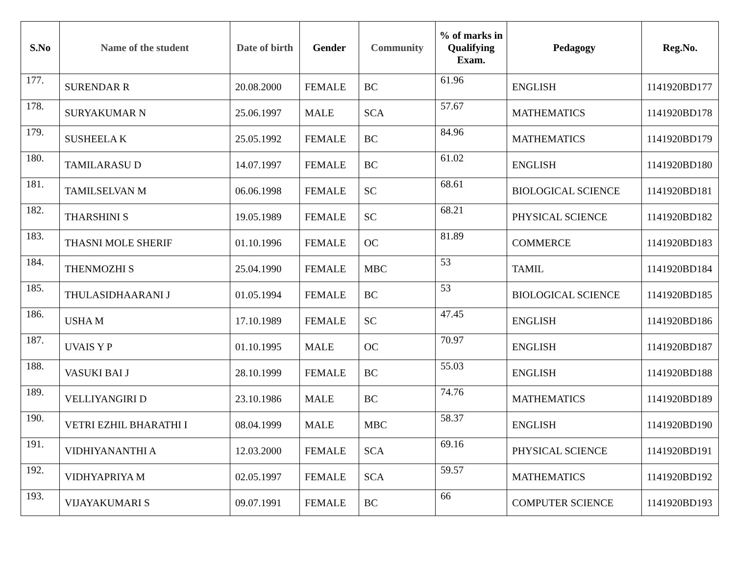| S.No | Name of the student | Date of birth | Gender | Community | % of marks in Qualifying Exam. | Pedagogy | Reg.No. |
| --- | --- | --- | --- | --- | --- | --- | --- |
| 177. | SURENDAR R | 20.08.2000 | FEMALE | BC | 61.96 | ENGLISH | 1141920BD177 |
| 178. | SURYAKUMAR N | 25.06.1997 | MALE | SCA | 57.67 | MATHEMATICS | 1141920BD178 |
| 179. | SUSHEELA K | 25.05.1992 | FEMALE | BC | 84.96 | MATHEMATICS | 1141920BD179 |
| 180. | TAMILARASU D | 14.07.1997 | FEMALE | BC | 61.02 | ENGLISH | 1141920BD180 |
| 181. | TAMILSELVAN M | 06.06.1998 | FEMALE | SC | 68.61 | BIOLOGICAL SCIENCE | 1141920BD181 |
| 182. | THARSHINI S | 19.05.1989 | FEMALE | SC | 68.21 | PHYSICAL SCIENCE | 1141920BD182 |
| 183. | THASNI MOLE SHERIF | 01.10.1996 | FEMALE | OC | 81.89 | COMMERCE | 1141920BD183 |
| 184. | THENMOZHI S | 25.04.1990 | FEMALE | MBC | 53 | TAMIL | 1141920BD184 |
| 185. | THULASIDHAARANI J | 01.05.1994 | FEMALE | BC | 53 | BIOLOGICAL SCIENCE | 1141920BD185 |
| 186. | USHA M | 17.10.1989 | FEMALE | SC | 47.45 | ENGLISH | 1141920BD186 |
| 187. | UVAIS Y P | 01.10.1995 | MALE | OC | 70.97 | ENGLISH | 1141920BD187 |
| 188. | VASUKI BAI J | 28.10.1999 | FEMALE | BC | 55.03 | ENGLISH | 1141920BD188 |
| 189. | VELLIYANGIRI D | 23.10.1986 | MALE | BC | 74.76 | MATHEMATICS | 1141920BD189 |
| 190. | VETRI EZHIL BHARATHI I | 08.04.1999 | MALE | MBC | 58.37 | ENGLISH | 1141920BD190 |
| 191. | VIDHIYANANTHI A | 12.03.2000 | FEMALE | SCA | 69.16 | PHYSICAL SCIENCE | 1141920BD191 |
| 192. | VIDHYAPRIYA M | 02.05.1997 | FEMALE | SCA | 59.57 | MATHEMATICS | 1141920BD192 |
| 193. | VIJAYAKUMARI S | 09.07.1991 | FEMALE | BC | 66 | COMPUTER SCIENCE | 1141920BD193 |